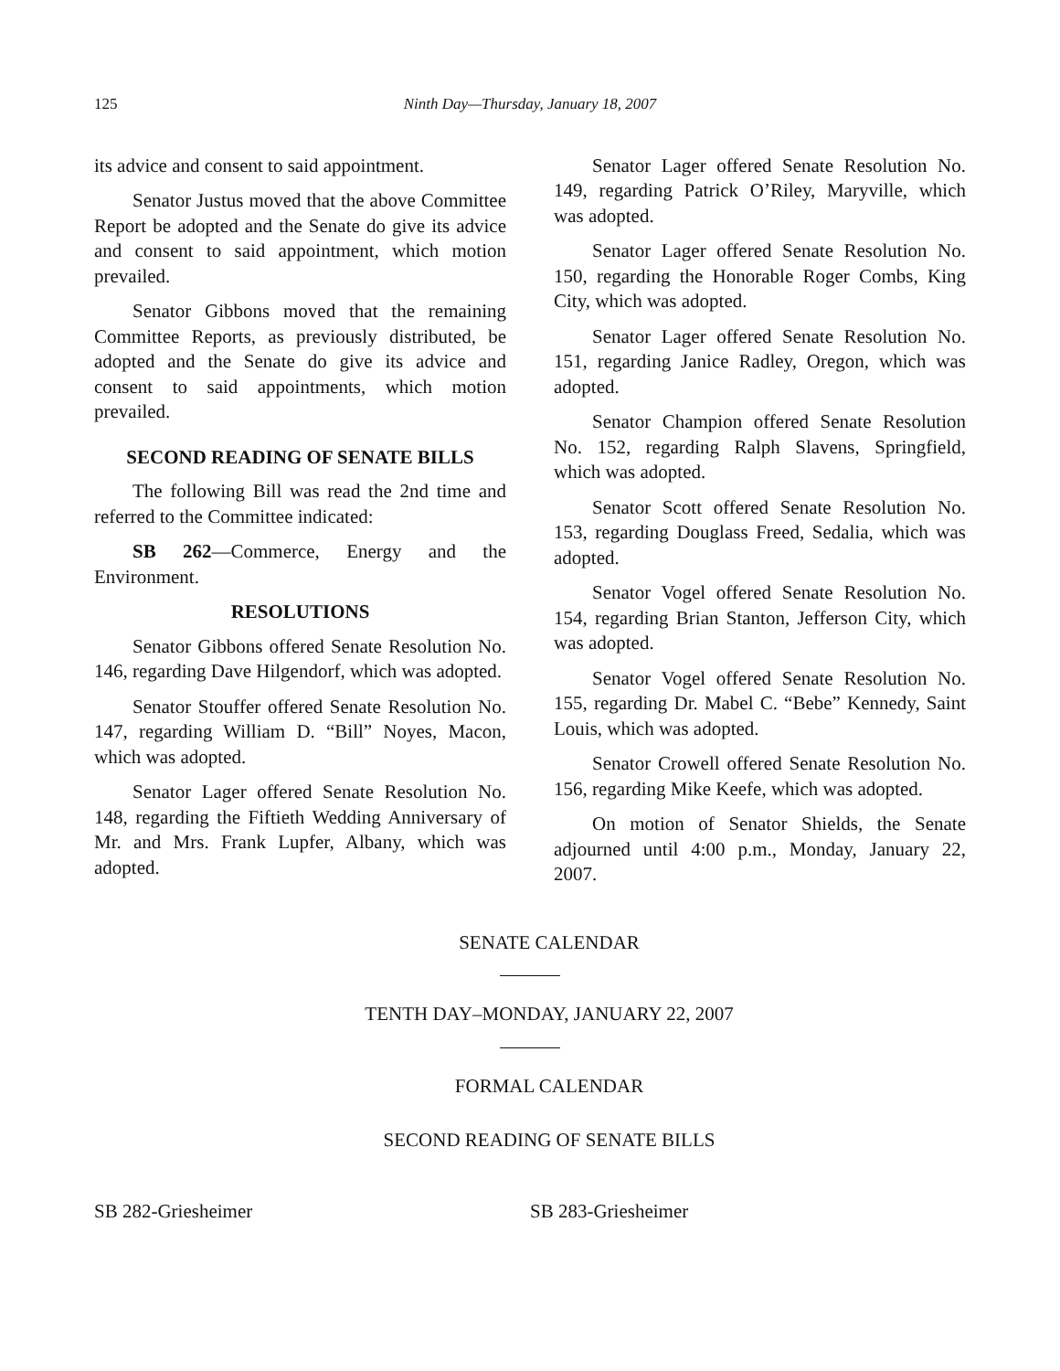125 Ninth Day—Thursday, January 18, 2007
its advice and consent to said appointment.
Senator Justus moved that the above Committee Report be adopted and the Senate do give its advice and consent to said appointment, which motion prevailed.
Senator Gibbons moved that the remaining Committee Reports, as previously distributed, be adopted and the Senate do give its advice and consent to said appointments, which motion prevailed.
SECOND READING OF SENATE BILLS
The following Bill was read the 2nd time and referred to the Committee indicated:
SB 262—Commerce, Energy and the Environment.
RESOLUTIONS
Senator Gibbons offered Senate Resolution No. 146, regarding Dave Hilgendorf, which was adopted.
Senator Stouffer offered Senate Resolution No. 147, regarding William D. “Bill” Noyes, Macon, which was adopted.
Senator Lager offered Senate Resolution No. 148, regarding the Fiftieth Wedding Anniversary of Mr. and Mrs. Frank Lupfer, Albany, which was adopted.
Senator Lager offered Senate Resolution No. 149, regarding Patrick O’Riley, Maryville, which was adopted.
Senator Lager offered Senate Resolution No. 150, regarding the Honorable Roger Combs, King City, which was adopted.
Senator Lager offered Senate Resolution No. 151, regarding Janice Radley, Oregon, which was adopted.
Senator Champion offered Senate Resolution No. 152, regarding Ralph Slavens, Springfield, which was adopted.
Senator Scott offered Senate Resolution No. 153, regarding Douglass Freed, Sedalia, which was adopted.
Senator Vogel offered Senate Resolution No. 154, regarding Brian Stanton, Jefferson City, which was adopted.
Senator Vogel offered Senate Resolution No. 155, regarding Dr. Mabel C. “Bebe” Kennedy, Saint Louis, which was adopted.
Senator Crowell offered Senate Resolution No. 156, regarding Mike Keefe, which was adopted.
On motion of Senator Shields, the Senate adjourned until 4:00 p.m., Monday, January 22, 2007.
SENATE CALENDAR
TENTH DAY–MONDAY, JANUARY 22, 2007
FORMAL CALENDAR
SECOND READING OF SENATE BILLS
SB 282-Griesheimer SB 283-Griesheimer